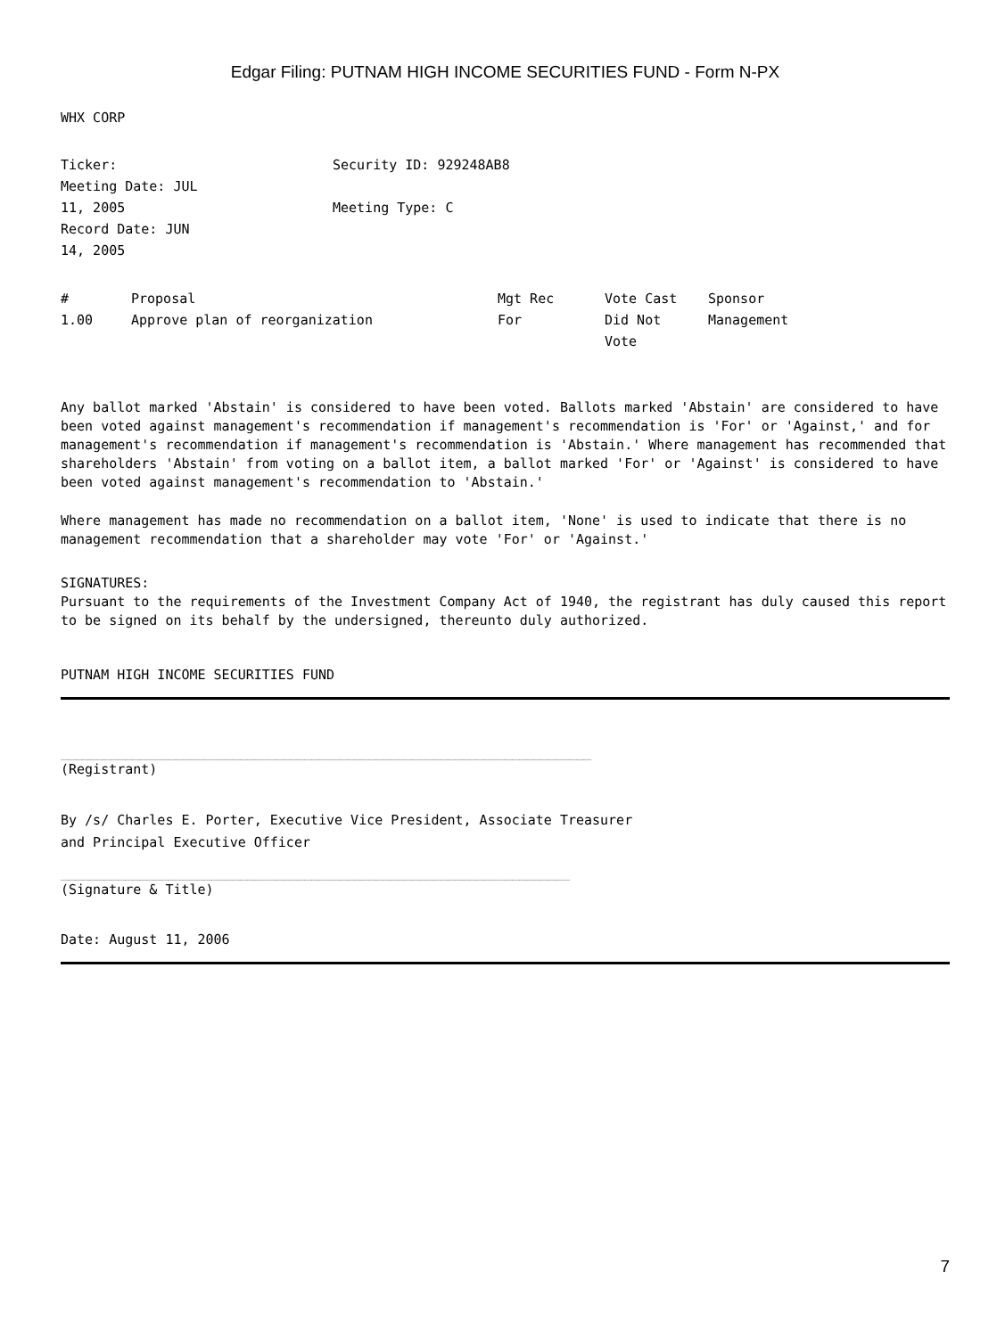Edgar Filing: PUTNAM HIGH INCOME SECURITIES FUND - Form N-PX
WHX CORP
| Ticker: | Security ID: 929248AB8 |
| Meeting Date: JUL 11, 2005 | Meeting Type: C |
| Record Date: JUN 14, 2005 | |
| # | Proposal | Mgt Rec | Vote Cast | Sponsor |
| --- | --- | --- | --- | --- |
| 1.00 | Approve plan of reorganization | For | Did Not Vote | Management |
Any ballot marked 'Abstain' is considered to have been voted. Ballots marked 'Abstain' are considered to have been voted against management's recommendation if management's recommendation is 'For' or 'Against,' and for management's recommendation if management's recommendation is 'Abstain.' Where management has recommended that shareholders 'Abstain' from voting on a ballot item, a ballot marked 'For' or 'Against' is considered to have been voted against management's recommendation to 'Abstain.'
Where management has made no recommendation on a ballot item, 'None' is used to indicate that there is no management recommendation that a shareholder may vote 'For' or 'Against.'
SIGNATURES:
Pursuant to the requirements of the Investment Company Act of 1940, the registrant has duly caused this report to be signed on its behalf by the undersigned, thereunto duly authorized.
PUTNAM HIGH INCOME SECURITIES FUND
__________________________________________________________________________
(Registrant)
By /s/ Charles E. Porter, Executive Vice President, Associate Treasurer
and Principal Executive Officer
_______________________________________________________________________
(Signature & Title)
Date: August 11, 2006
7